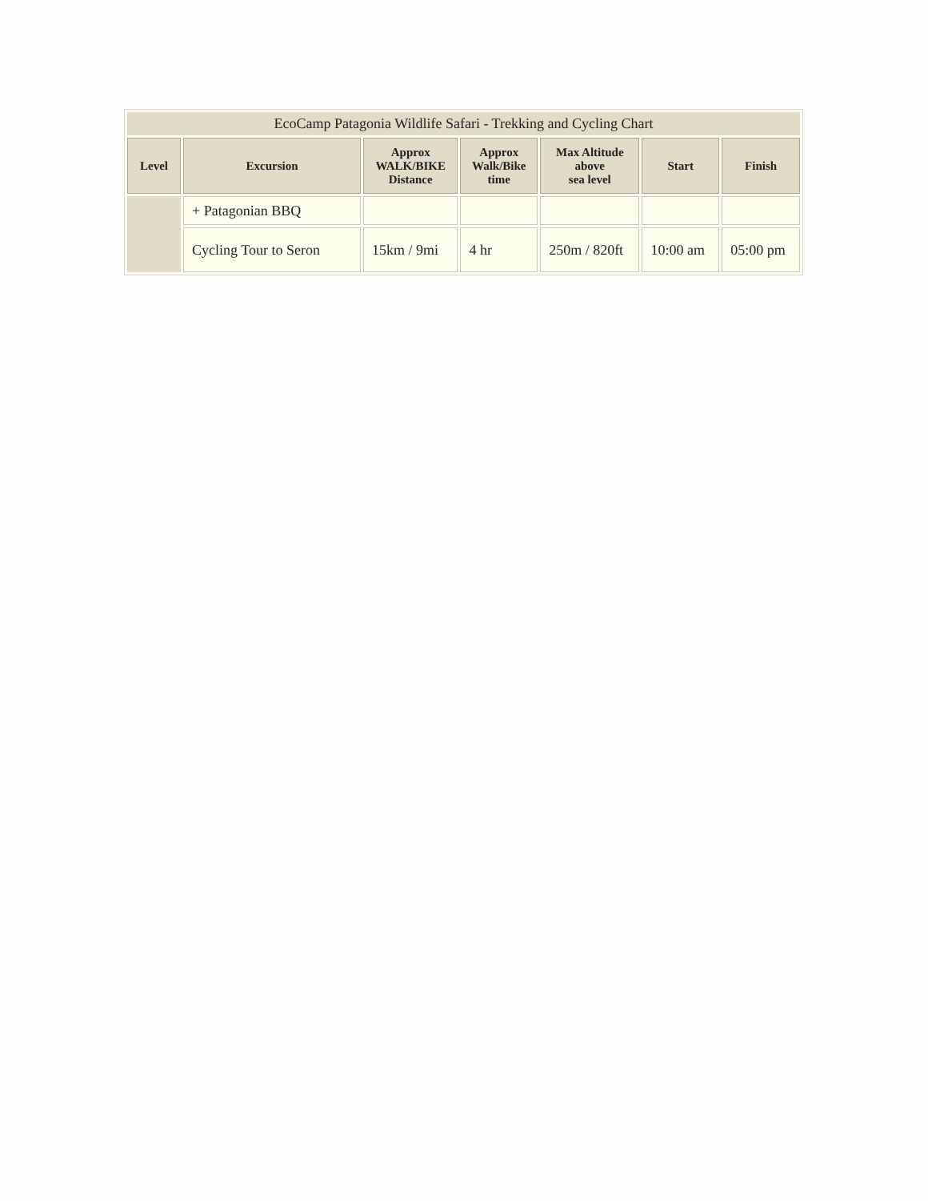| EcoCamp Patagonia Wildlife Safari - Trekking and Cycling Chart | | | | | | |
| Level | Excursion | Approx WALK/BIKE Distance | Approx Walk/Bike time | Max Altitude above sea level | Start | Finish |
| | + Patagonian BBQ | | | | | |
| | Cycling Tour to Seron | 15km / 9mi | 4 hr | 250m / 820ft | 10:00 am | 05:00 pm |